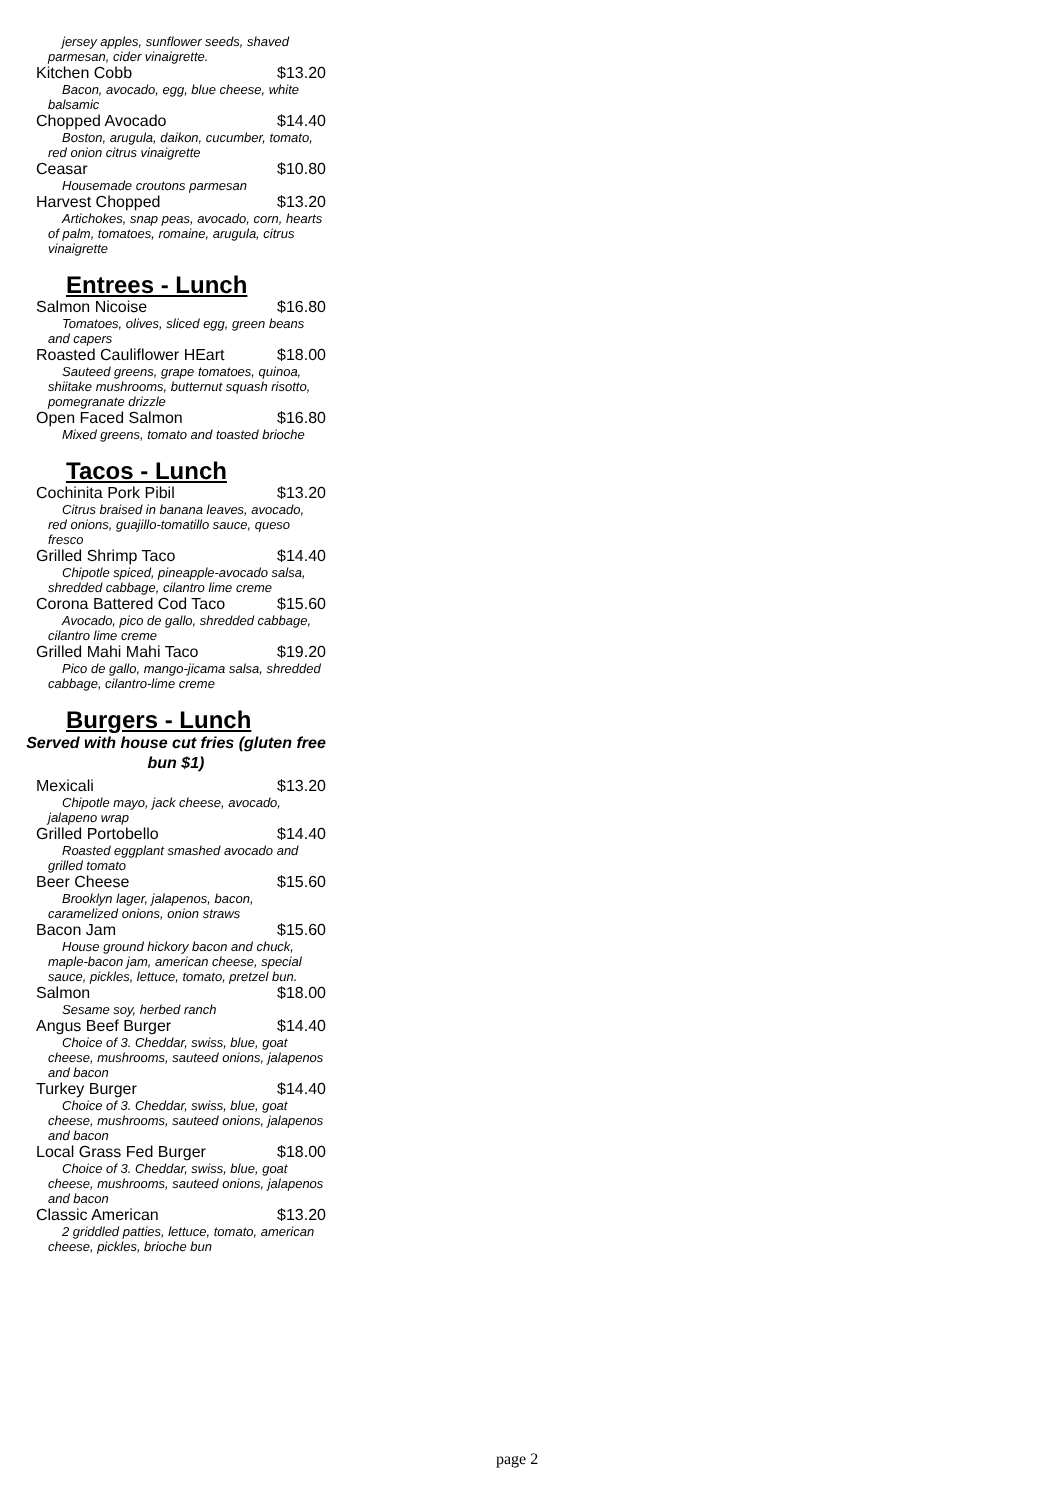jersey apples, sunflower seeds, shaved parmesan, cider vinaigrette.
Kitchen Cobb $13.20
Bacon, avocado, egg, blue cheese, white balsamic
Chopped Avocado $14.40
Boston, arugula, daikon, cucumber, tomato, red onion citrus vinaigrette
Ceasar $10.80
Housemade croutons parmesan
Harvest Chopped $13.20
Artichokes, snap peas, avocado, corn, hearts of palm, tomatoes, romaine, arugula, citrus vinaigrette
Entrees - Lunch
Salmon Nicoise $16.80
Tomatoes, olives, sliced egg, green beans and capers
Roasted Cauliflower HEart $18.00
Sauteed greens, grape tomatoes, quinoa, shiitake mushrooms, butternut squash risotto, pomegranate drizzle
Open Faced Salmon $16.80
Mixed greens, tomato and toasted brioche
Tacos - Lunch
Cochinita Pork Pibil $13.20
Citrus braised in banana leaves, avocado, red onions, guajillo-tomatillo sauce, queso fresco
Grilled Shrimp Taco $14.40
Chipotle spiced, pineapple-avocado salsa, shredded cabbage, cilantro lime creme
Corona Battered Cod Taco $15.60
Avocado, pico de gallo, shredded cabbage, cilantro lime creme
Grilled Mahi Mahi Taco $19.20
Pico de gallo, mango-jicama salsa, shredded cabbage, cilantro-lime creme
Burgers - Lunch
Served with house cut fries (gluten free bun $1)
Mexicali $13.20
Chipotle mayo, jack cheese, avocado, jalapeno wrap
Grilled Portobello $14.40
Roasted eggplant smashed avocado and grilled tomato
Beer Cheese $15.60
Brooklyn lager, jalapenos, bacon, caramelized onions, onion straws
Bacon Jam $15.60
House ground hickory bacon and chuck, maple-bacon jam, american cheese, special sauce, pickles, lettuce, tomato, pretzel bun.
Salmon $18.00
Sesame soy, herbed ranch
Angus Beef Burger $14.40
Choice of 3. Cheddar, swiss, blue, goat cheese, mushrooms, sauteed onions, jalapenos and bacon
Turkey Burger $14.40
Choice of 3. Cheddar, swiss, blue, goat cheese, mushrooms, sauteed onions, jalapenos and bacon
Local Grass Fed Burger $18.00
Choice of 3. Cheddar, swiss, blue, goat cheese, mushrooms, sauteed onions, jalapenos and bacon
Classic American $13.20
2 griddled patties, lettuce, tomato, american cheese, pickles, brioche bun
page 2